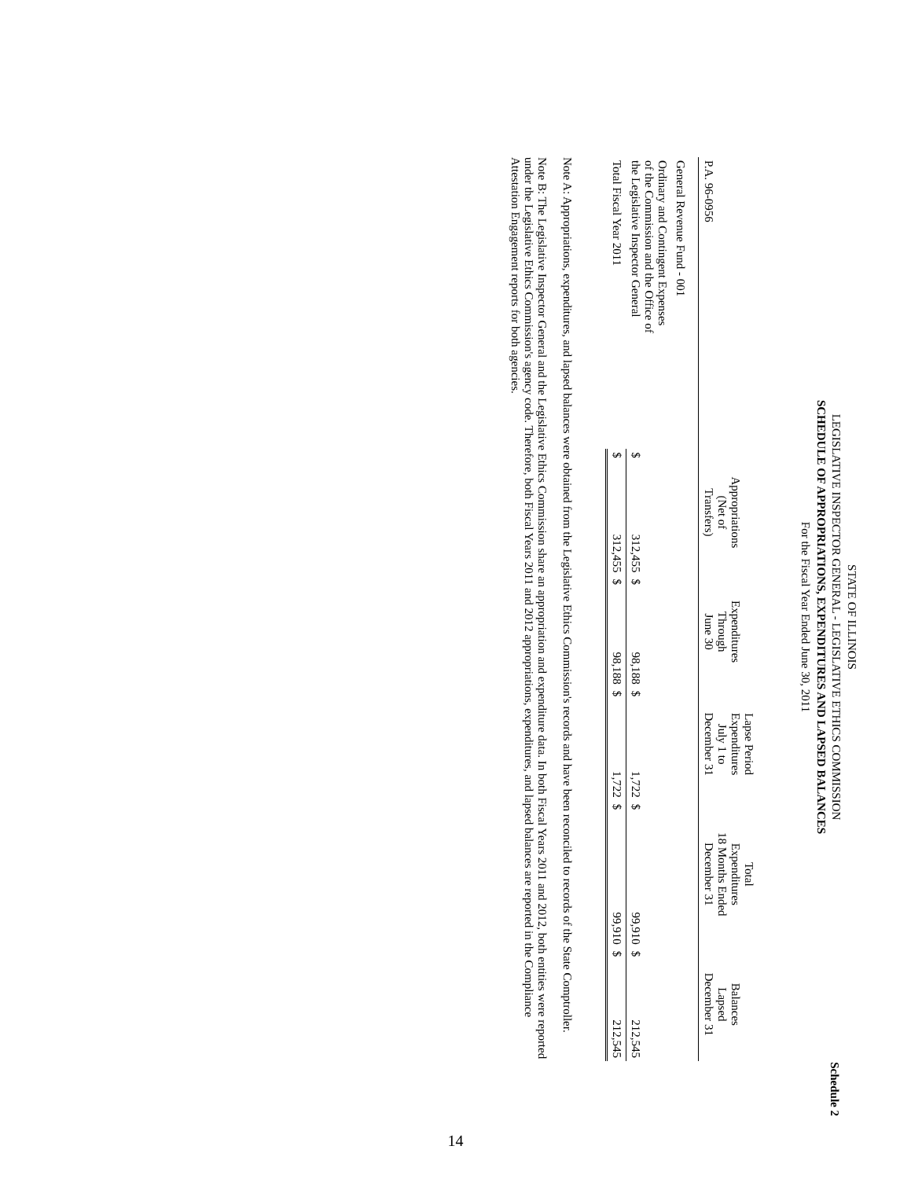Schedule 2
STATE OF ILLINOIS
LEGISLATIVE INSPECTOR GENERAL - LEGISLATIVE ETHICS COMMISSION
SCHEDULE OF APPROPRIATIONS, EXPENDITURES AND LAPSED BALANCES
For the Fiscal Year Ended June 30, 2011
| P.A. 96-0956 | Appropriations (Net of Transfers) | | Expenditures Through June 30 | | Lapse Period Expenditures July 1 to December 31 | | Total Expenditures 18 Months Ended December 31 | | Balances Lapsed December 31 | |
| --- | --- | --- | --- | --- | --- | --- | --- | --- | --- | --- |
| General Revenue Fund - 001 | | | | | | | | | | |
| Ordinary and Contingent Expenses of the Commission and the Office of the Legislative Inspector General | $ | 312,455 | $ | 98,188 | $ | 1,722 | $ | 99,910 | $ | 212,545 |
| Total Fiscal Year 2011 | $ | 312,455 | $ | 98,188 | $ | 1,722 | $ | 99,910 | $ | 212,545 |
Note A: Appropriations, expenditures, and lapsed balances were obtained from the Legislative Ethics Commission's records and have been reconciled to records of the State Comptroller.
Note B: The Legislative Inspector General and the Legislative Ethics Commission share an appropriation and expenditure data. In both Fiscal Years 2011 and 2012, both entities were reported under the Legislative Ethics Commission's agency code. Therefore, both Fiscal Years 2011 and 2012 appropriations, expenditures, and lapsed balances are reported in the Compliance Attestation Engagement reports for both agencies.
14